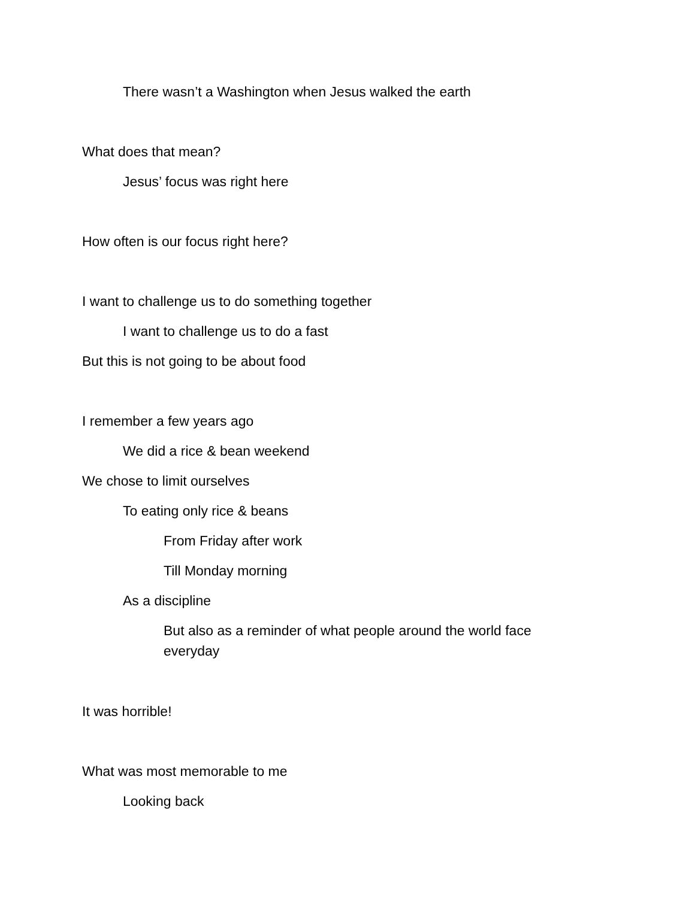There wasn’t a Washington when Jesus walked the earth
What does that mean?
Jesus’ focus was right here
How often is our focus right here?
I want to challenge us to do something together
I want to challenge us to do a fast
But this is not going to be about food
I remember a few years ago
We did a rice & bean weekend
We chose to limit ourselves
To eating only rice & beans
From Friday after work
Till Monday morning
As a discipline
But also as a reminder of what people around the world face everyday
It was horrible!
What was most memorable to me
Looking back